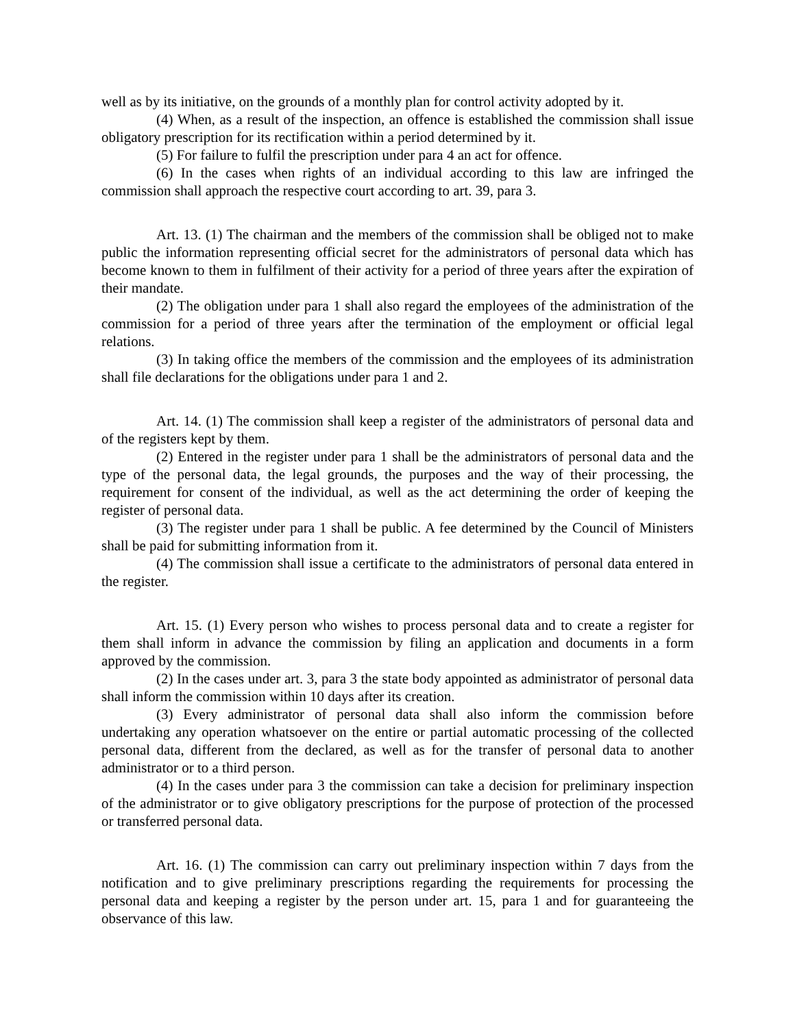well as by its initiative, on the grounds of a monthly plan for control activity adopted by it.
(4) When, as a result of the inspection, an offence is established the commission shall issue obligatory prescription for its rectification within a period determined by it.
(5) For failure to fulfil the prescription under para 4 an act for offence.
(6) In the cases when rights of an individual according to this law are infringed the commission shall approach the respective court according to art. 39, para 3.
Art. 13. (1) The chairman and the members of the commission shall be obliged not to make public the information representing official secret for the administrators of personal data which has become known to them in fulfilment of their activity for a period of three years after the expiration of their mandate.
(2) The obligation under para 1 shall also regard the employees of the administration of the commission for a period of three years after the termination of the employment or official legal relations.
(3) In taking office the members of the commission and the employees of its administration shall file declarations for the obligations under para 1 and 2.
Art. 14. (1) The commission shall keep a register of the administrators of personal data and of the registers kept by them.
(2) Entered in the register under para 1 shall be the administrators of personal data and the type of the personal data, the legal grounds, the purposes and the way of their processing, the requirement for consent of the individual, as well as the act determining the order of keeping the register of personal data.
(3) The register under para 1 shall be public. A fee determined by the Council of Ministers shall be paid for submitting information from it.
(4) The commission shall issue a certificate to the administrators of personal data entered in the register.
Art. 15. (1) Every person who wishes to process personal data and to create a register for them shall inform in advance the commission by filing an application and documents in a form approved by the commission.
(2) In the cases under art. 3, para 3 the state body appointed as administrator of personal data shall inform the commission within 10 days after its creation.
(3) Every administrator of personal data shall also inform the commission before undertaking any operation whatsoever on the entire or partial automatic processing of the collected personal data, different from the declared, as well as for the transfer of personal data to another administrator or to a third person.
(4) In the cases under para 3 the commission can take a decision for preliminary inspection of the administrator or to give obligatory prescriptions for the purpose of protection of the processed or transferred personal data.
Art. 16. (1) The commission can carry out preliminary inspection within 7 days from the notification and to give preliminary prescriptions regarding the requirements for processing the personal data and keeping a register by the person under art. 15, para 1 and for guaranteeing the observance of this law.